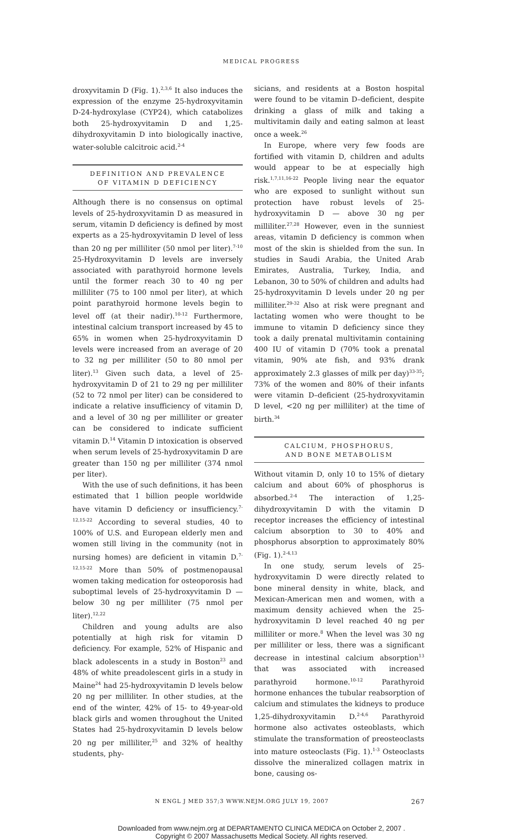MEDICAL PROGRESS
droxyvitamin D (Fig. 1).<sup>2,3,6</sup> It also induces the expression of the enzyme 25-hydroxyvitamin D-24-hydroxylase (CYP24), which catabolizes both 25-hydroxyvitamin D and 1,25-dihydroxyvitamin D into biologically inactive, water-soluble calcitroic acid.<sup>2-4</sup>
DEFINITION AND PREVALENCE
OF VITAMIN D DEFICIENCY
Although there is no consensus on optimal levels of 25-hydroxyvitamin D as measured in serum, vitamin D deficiency is defined by most experts as a 25-hydroxyvitamin D level of less than 20 ng per milliliter (50 nmol per liter).<sup>7-10</sup> 25-Hydroxyvitamin D levels are inversely associated with parathyroid hormone levels until the former reach 30 to 40 ng per milliliter (75 to 100 nmol per liter), at which point parathyroid hormone levels begin to level off (at their nadir).<sup>10-12</sup> Furthermore, intestinal calcium transport increased by 45 to 65% in women when 25-hydroxyvitamin D levels were increased from an average of 20 to 32 ng per milliliter (50 to 80 nmol per liter).<sup>13</sup> Given such data, a level of 25-hydroxyvitamin D of 21 to 29 ng per milliliter (52 to 72 nmol per liter) can be considered to indicate a relative insufficiency of vitamin D, and a level of 30 ng per milliliter or greater can be considered to indicate sufficient vitamin D.<sup>14</sup> Vitamin D intoxication is observed when serum levels of 25-hydroxyvitamin D are greater than 150 ng per milliliter (374 nmol per liter).
With the use of such definitions, it has been estimated that 1 billion people worldwide have vitamin D deficiency or insufficiency.<sup>7-12,15-22</sup> According to several studies, 40 to 100% of U.S. and European elderly men and women still living in the community (not in nursing homes) are deficient in vitamin D.<sup>7-12,15-22</sup> More than 50% of postmenopausal women taking medication for osteoporosis had suboptimal levels of 25-hydroxyvitamin D — below 30 ng per milliliter (75 nmol per liter).<sup>12,22</sup>
Children and young adults are also potentially at high risk for vitamin D deficiency. For example, 52% of Hispanic and black adolescents in a study in Boston<sup>23</sup> and 48% of white preadolescent girls in a study in Maine<sup>24</sup> had 25-hydroxyvitamin D levels below 20 ng per milliliter. In other studies, at the end of the winter, 42% of 15- to 49-year-old black girls and women throughout the United States had 25-hydroxyvitamin D levels below 20 ng per milliliter,<sup>25</sup> and 32% of healthy students, phy-
sicians, and residents at a Boston hospital were found to be vitamin D–deficient, despite drinking a glass of milk and taking a multivitamin daily and eating salmon at least once a week.<sup>26</sup>
In Europe, where very few foods are fortified with vitamin D, children and adults would appear to be at especially high risk.<sup>1,7,11,16-22</sup> People living near the equator who are exposed to sunlight without sun protection have robust levels of 25-hydroxyvitamin D — above 30 ng per milliliter.<sup>27,28</sup> However, even in the sunniest areas, vitamin D deficiency is common when most of the skin is shielded from the sun. In studies in Saudi Arabia, the United Arab Emirates, Australia, Turkey, India, and Lebanon, 30 to 50% of children and adults had 25-hydroxyvitamin D levels under 20 ng per milliliter.<sup>29-32</sup> Also at risk were pregnant and lactating women who were thought to be immune to vitamin D deficiency since they took a daily prenatal multivitamin containing 400 IU of vitamin D (70% took a prenatal vitamin, 90% ate fish, and 93% drank approximately 2.3 glasses of milk per day)<sup>33-35</sup>; 73% of the women and 80% of their infants were vitamin D–deficient (25-hydroxyvitamin D level, <20 ng per milliliter) at the time of birth.<sup>34</sup>
CALCIUM, PHOSPHORUS,
AND BONE METABOLISM
Without vitamin D, only 10 to 15% of dietary calcium and about 60% of phosphorus is absorbed.<sup>2-4</sup> The interaction of 1,25-dihydroxyvitamin D with the vitamin D receptor increases the efficiency of intestinal calcium absorption to 30 to 40% and phosphorus absorption to approximately 80% (Fig. 1).<sup>2-4,13</sup>
In one study, serum levels of 25-hydroxyvitamin D were directly related to bone mineral density in white, black, and Mexican-American men and women, with a maximum density achieved when the 25-hydroxyvitamin D level reached 40 ng per milliliter or more.<sup>8</sup> When the level was 30 ng per milliliter or less, there was a significant decrease in intestinal calcium absorption<sup>13</sup> that was associated with increased parathyroid hormone.<sup>10-12</sup> Parathyroid hormone enhances the tubular reabsorption of calcium and stimulates the kidneys to produce 1,25-dihydroxyvitamin D.<sup>2-4,6</sup> Parathyroid hormone also activates osteoblasts, which stimulate the transformation of preosteoclasts into mature osteoclasts (Fig. 1).<sup>1-3</sup> Osteoclasts dissolve the mineralized collagen matrix in bone, causing os-
N ENGL J MED 357;3 WWW.NEJM.ORG JULY 19, 2007 267
Downloaded from www.nejm.org at DEPARTAMENTO CLINICA MEDICA on October 2, 2007 .
Copyright © 2007 Massachusetts Medical Society. All rights reserved.